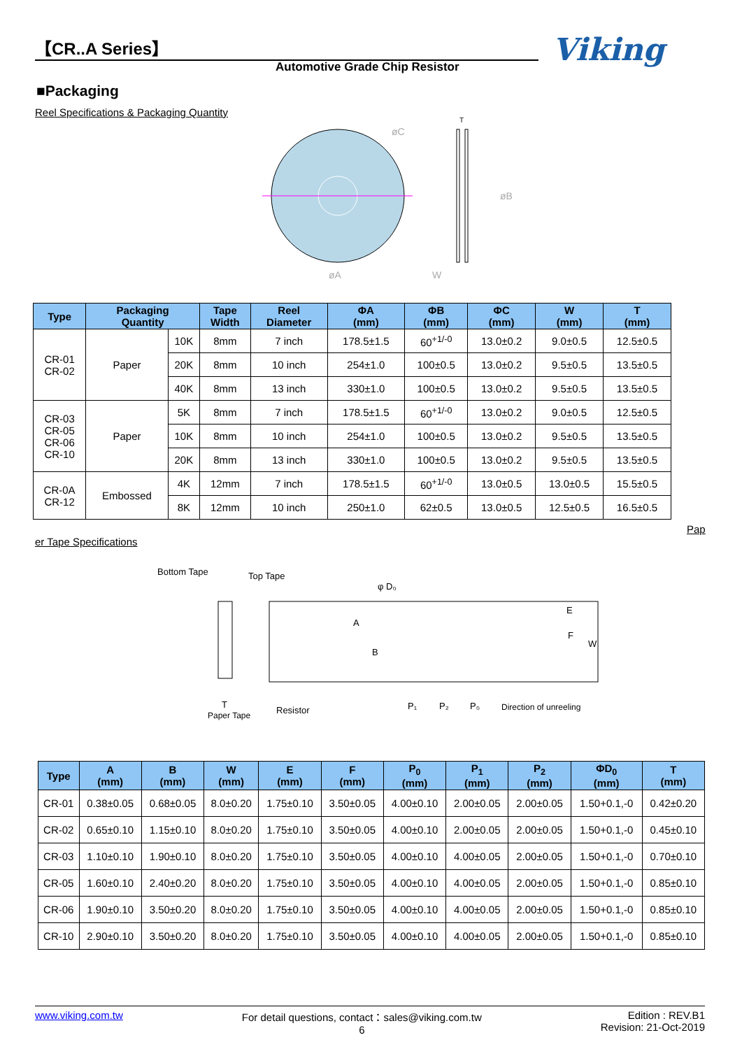【CR..A Series】
Automotive Grade Chip Resistor Viking
■Packaging
Reel Specifications & Packaging Quantity
øC
øB
øA
W
T
| Type | Packaging Quantity | | Tape Width | Reel Diameter | ΦA (mm) | ΦB (mm) | ΦC (mm) | W (mm) | T (mm) |
| --- | --- | --- | --- | --- | --- | --- | --- | --- | --- |
| CR-01 CR-02 | Paper | 10K | 8mm | 7 inch | 178.5±1.5 | 60<sup>+1/-0</sup> | 13.0±0.2 | 9.0±0.5 | 12.5±0.5 |
| | | 20K | 8mm | 10 inch | 254±1.0 | 100±0.5 | 13.0±0.2 | 9.5±0.5 | 13.5±0.5 |
| | | 40K | 8mm | 13 inch | 330±1.0 | 100±0.5 | 13.0±0.2 | 9.5±0.5 | 13.5±0.5 |
| CR-03 CR-05 CR-06 CR-10 | Paper | 5K | 8mm | 7 inch | 178.5±1.5 | 60<sup>+1/-0</sup> | 13.0±0.2 | 9.0±0.5 | 12.5±0.5 |
| | | 10K | 8mm | 10 inch | 254±1.0 | 100±0.5 | 13.0±0.2 | 9.5±0.5 | 13.5±0.5 |
| | | 20K | 8mm | 13 inch | 330±1.0 | 100±0.5 | 13.0±0.2 | 9.5±0.5 | 13.5±0.5 |
| CR-0A CR-12 | Embossed | 4K | 12mm | 7 inch | 178.5±1.5 | 60<sup>+1/-0</sup> | 13.0±0.5 | 13.0±0.5 | 15.5±0.5 |
| | | 8K | 12mm | 10 inch | 250±1.0 | 62±0.5 | 13.0±0.5 | 12.5±0.5 | 16.5±0.5 |
Pap
er Tape Specifications
Bottom Tape
Top Tape
φ D₀
E
F
W
A
B
Paper Tape
Resistor
P₁
P₂
P₀
Direction of unreeling
T
| Type | A (mm) | B (mm) | W (mm) | E (mm) | F (mm) | P<sub>0</sub> (mm) | P<sub>1</sub> (mm) | P<sub>2</sub> (mm) | ΦD<sub>0</sub> (mm) | T (mm) |
| --- | --- | --- | --- | --- | --- | --- | --- | --- | --- | --- |
| CR-01 | 0.38±0.05 | 0.68±0.05 | 8.0±0.20 | 1.75±0.10 | 3.50±0.05 | 4.00±0.10 | 2.00±0.05 | 2.00±0.05 | 1.50+0.1,-0 | 0.42±0.20 |
| CR-02 | 0.65±0.10 | 1.15±0.10 | 8.0±0.20 | 1.75±0.10 | 3.50±0.05 | 4.00±0.10 | 2.00±0.05 | 2.00±0.05 | 1.50+0.1,-0 | 0.45±0.10 |
| CR-03 | 1.10±0.10 | 1.90±0.10 | 8.0±0.20 | 1.75±0.10 | 3.50±0.05 | 4.00±0.10 | 4.00±0.05 | 2.00±0.05 | 1.50+0.1,-0 | 0.70±0.10 |
| CR-05 | 1.60±0.10 | 2.40±0.20 | 8.0±0.20 | 1.75±0.10 | 3.50±0.05 | 4.00±0.10 | 4.00±0.05 | 2.00±0.05 | 1.50+0.1,-0 | 0.85±0.10 |
| CR-06 | 1.90±0.10 | 3.50±0.20 | 8.0±0.20 | 1.75±0.10 | 3.50±0.05 | 4.00±0.10 | 4.00±0.05 | 2.00±0.05 | 1.50+0.1,-0 | 0.85±0.10 |
| CR-10 | 2.90±0.10 | 3.50±0.20 | 8.0±0.20 | 1.75±0.10 | 3.50±0.05 | 4.00±0.10 | 4.00±0.05 | 2.00±0.05 | 1.50+0.1,-0 | 0.85±0.10 |
www.viking.com.tw For detail questions, contact：sales@viking.com.tw
6 Edition : REV.B1
Revision: 21-Oct-2019